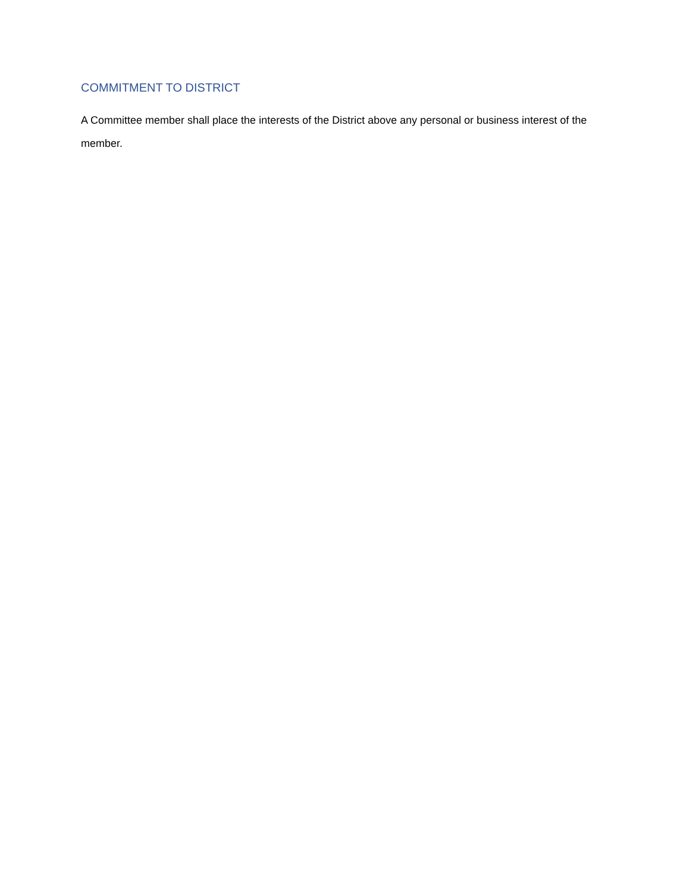COMMITMENT TO DISTRICT
A Committee member shall place the interests of the District above any personal or business interest of the member.